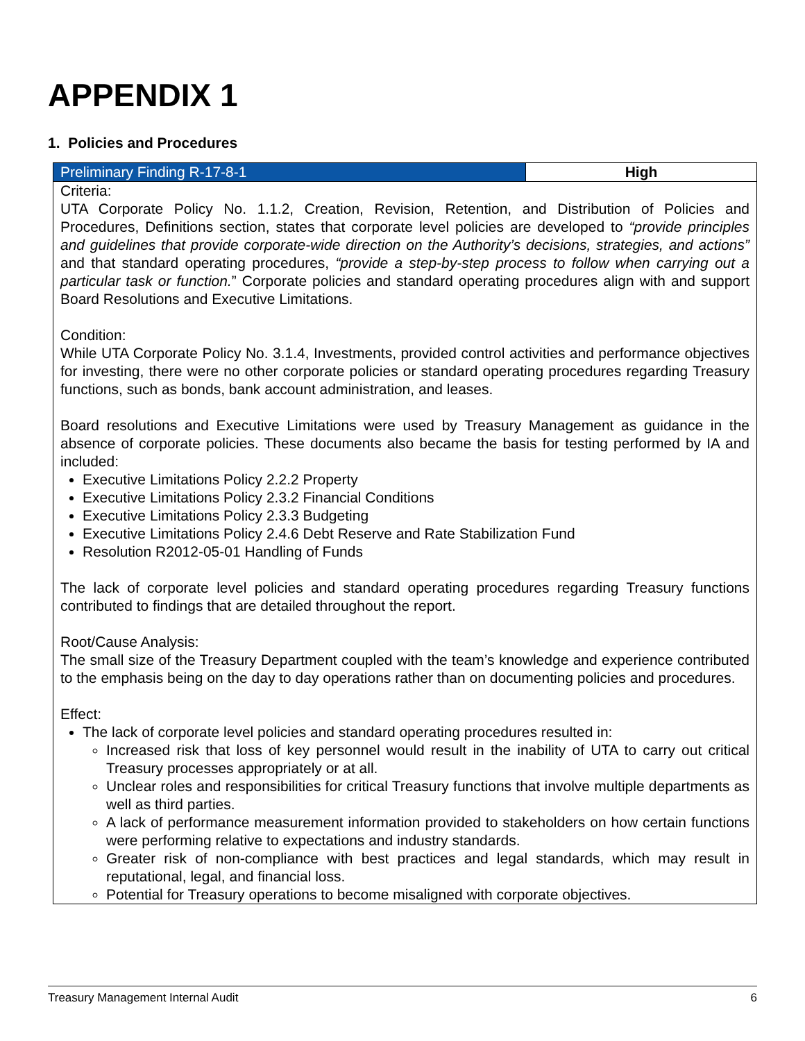APPENDIX 1
1. Policies and Procedures
| Preliminary Finding R-17-8-1 | High |
| Criteria: UTA Corporate Policy No. 1.1.2, Creation, Revision, Retention, and Distribution of Policies and Procedures, Definitions section, states that corporate level policies are developed to “provide principles and guidelines that provide corporate-wide direction on the Authority’s decisions, strategies, and actions” and that standard operating procedures, “provide a step-by-step process to follow when carrying out a particular task or function. ” Corporate policies and standard operating procedures align with and support Board Resolutions and Executive Limitations. Condition: While UTA Corporate Policy No. 3.1.4, Investments, provided control activities and performance objectives for investing, there were no other corporate policies or standard operating procedures regarding Treasury functions, such as bonds, bank account administration, and leases. Board resolutions and Executive Limitations were used by Treasury Management as guidance in the absence of corporate policies. These documents also became the basis for testing performed by IA and included: Executive Limitations Policy 2.2.2 Property Executive Limitations Policy 2.3.2 Financial Conditions Executive Limitations Policy 2.3.3 Budgeting Executive Limitations Policy 2.4.6 Debt Reserve and Rate Stabilization Fund Resolution R2012-05-01 Handling of Funds The lack of corporate level policies and standard operating procedures regarding Treasury functions contributed to findings that are detailed throughout the report. Root/Cause Analysis: The small size of the Treasury Department coupled with the team’s knowledge and experience contributed to the emphasis being on the day to day operations rather than on documenting policies and procedures. Effect: The lack of corporate level policies and standard operating procedures resulted in: Increased risk that loss of key personnel would result in the inability of UTA to carry out critical Treasury processes appropriately or at all. Unclear roles and responsibilities for critical Treasury functions that involve multiple departments as well as third parties. A lack of performance measurement information provided to stakeholders on how certain functions were performing relative to expectations and industry standards. Greater risk of non-compliance with best practices and legal standards, which may result in reputational, legal, and financial loss. Potential for Treasury operations to become misaligned with corporate objectives. | |
Treasury Management Internal Audit 6